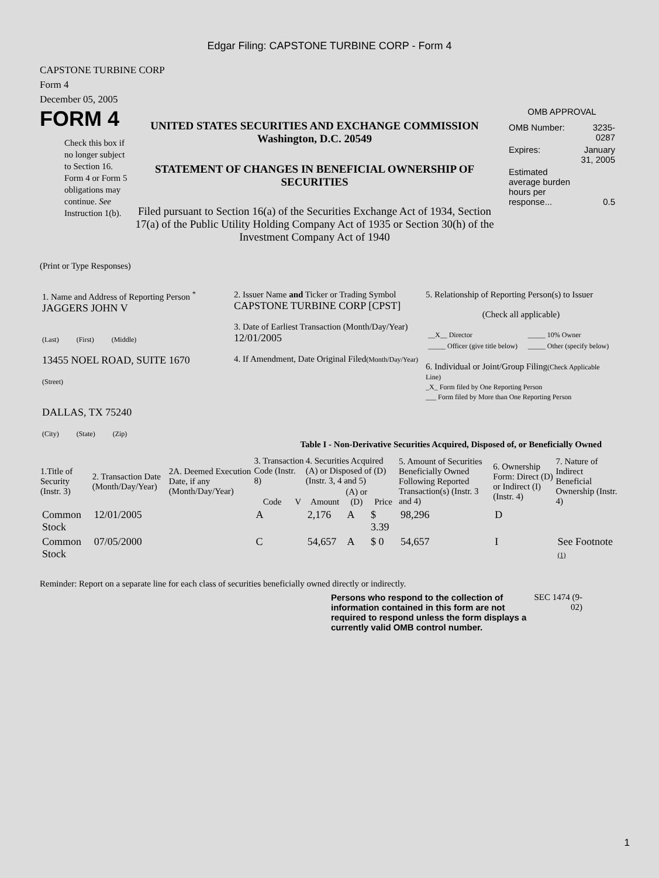Edgar Filing: CAPSTONE TURBINE CORP - Form 4
CAPSTONE TURBINE CORP
Form 4
December 05, 2005
FORM 4
Check this box if no longer subject to Section 16. Form 4 or Form 5 obligations may continue. See Instruction 1(b).
UNITED STATES SECURITIES AND EXCHANGE COMMISSION
Washington, D.C. 20549
STATEMENT OF CHANGES IN BENEFICIAL OWNERSHIP OF SECURITIES
Filed pursuant to Section 16(a) of the Securities Exchange Act of 1934, Section 17(a) of the Public Utility Holding Company Act of 1935 or Section 30(h) of the Investment Company Act of 1940
OMB APPROVAL
| OMB Number: | 3235-0287 |
| Expires: | January 31, 2005 |
| Estimated average burden hours per response... | 0.5 |
(Print or Type Responses)
| 1. Name and Address of Reporting Person <sup>*</sup> JAGGERS JOHN V (Last) (First) (Middle) 13455 NOEL ROAD, SUITE 1670 (Street) DALLAS, TX 75240 (City) (State) (Zip) | 2. Issuer Name and Ticker or Trading Symbol CAPSTONE TURBINE CORP [CPST] 3. Date of Earliest Transaction (Month/Day/Year) 12/01/2005 4. If Amendment, Date Original Filed (Month/Day/Year) | 5. Relationship of Reporting Person(s) to Issuer (Check all applicable) / __X__ Director / _____ 10% Owner / / _____ Officer (give title below) / _____ Other (specify below) / 6. Individual or Joint/Group Filing (Check Applicable Line) _X_ Form filed by One Reporting Person ___ Form filed by More than One Reporting Person |
Table I - Non-Derivative Securities Acquired, Disposed of, or Beneficially Owned
| 1.Title of Security (Instr. 3) | 2. Transaction Date (Month/Day/Year) | 2A. Deemed Execution Date, if any (Month/Day/Year) | 3. Transaction Code (Instr. 8) | | 4. Securities Acquired (A) or Disposed of (D) (Instr. 3, 4 and 5) | | | 5. Amount of Securities Beneficially Owned Following Reported Transaction(s) (Instr. 3 and 4) | 6. Ownership Form: Direct (D) or Indirect (I) (Instr. 4) | 7. Nature of Indirect Beneficial Ownership (Instr. 4) |
| --- | --- | --- | --- | --- | --- | --- | --- | --- | --- | --- |
| | | | Code | V | Amount | (A) or (D) | Price | | | |
| Common Stock | 12/01/2005 | | A | | 2,176 | A | $ 3.39 | 98,296 | D | |
| Common Stock | 07/05/2000 | | C | | 54,657 | A | $ 0 | 54,657 | I | See Footnote (1) |
Reminder: Report on a separate line for each class of securities beneficially owned directly or indirectly.
Persons who respond to the collection of information contained in this form are not required to respond unless the form displays a currently valid OMB control number.
SEC 1474 (9-02)
1